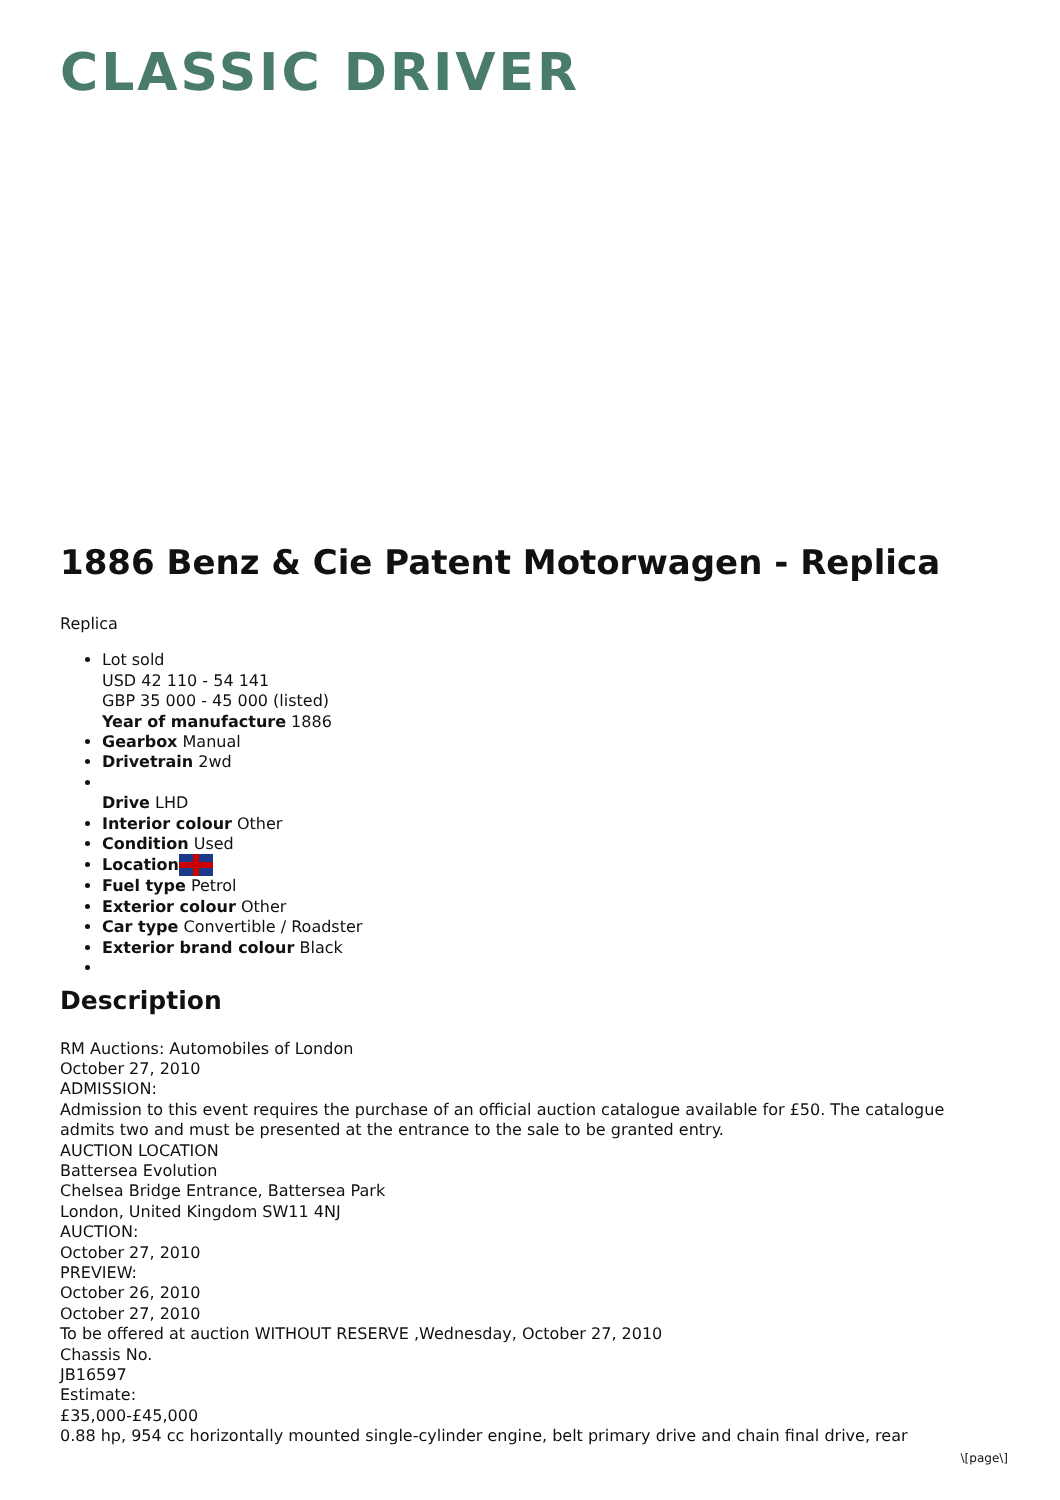CLASSIC DRIVER
1886 Benz & Cie Patent Motorwagen - Replica
Replica
Lot sold
USD 42 110 - 54 141
GBP 35 000 - 45 000 (listed)
Year of manufacture 1886
Gearbox Manual
Drivetrain 2wd
Drive LHD
Interior colour Other
Condition Used
Location
Fuel type Petrol
Exterior colour Other
Car type Convertible / Roadster
Exterior brand colour Black
Description
RM Auctions: Automobiles of London
October 27, 2010
ADMISSION:
Admission to this event requires the purchase of an official auction catalogue available for £50. The catalogue admits two and must be presented at the entrance to the sale to be granted entry.
AUCTION LOCATION
Battersea Evolution
Chelsea Bridge Entrance, Battersea Park
London, United Kingdom SW11 4NJ
AUCTION:
October 27, 2010
PREVIEW:
October 26, 2010
October 27, 2010
To be offered at auction WITHOUT RESERVE ,Wednesday, October 27, 2010
Chassis No.
JB16597
Estimate:
£35,000-£45,000
0.88 hp, 954 cc horizontally mounted single-cylinder engine, belt primary drive and chain final drive, rear
\[page\]